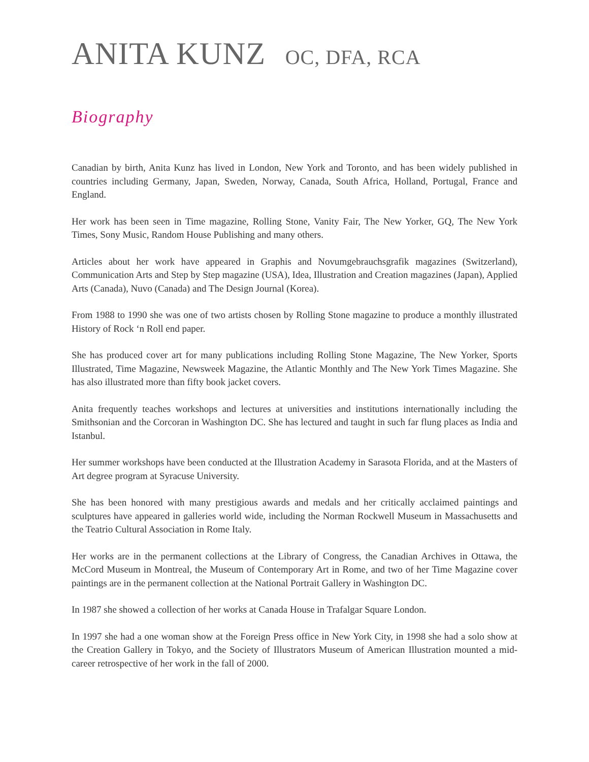ANITA KUNZ OC, DFA, RCA
Biography
Canadian by birth, Anita Kunz has lived in London, New York and Toronto, and has been widely published in countries including Germany, Japan, Sweden, Norway, Canada, South Africa, Holland, Portugal, France and England.
Her work has been seen in Time magazine, Rolling Stone, Vanity Fair, The New Yorker, GQ, The New York Times, Sony Music, Random House Publishing and many others.
Articles about her work have appeared in Graphis and Novumgebrauchsgrafik magazines (Switzerland), Communication Arts and Step by Step magazine (USA), Idea, Illustration and Creation magazines (Japan), Applied Arts (Canada), Nuvo (Canada) and The Design Journal (Korea).
From 1988 to 1990 she was one of two artists chosen by Rolling Stone magazine to produce a monthly illustrated History of Rock ‘n Roll end paper.
She has produced cover art for many publications including Rolling Stone Magazine, The New Yorker, Sports Illustrated, Time Magazine, Newsweek Magazine, the Atlantic Monthly and The New York Times Magazine. She has also illustrated more than fifty book jacket covers.
Anita frequently teaches workshops and lectures at universities and institutions internationally including the Smithsonian and the Corcoran in Washington DC. She has lectured and taught in such far flung places as India and Istanbul.
Her summer workshops have been conducted at the Illustration Academy in Sarasota Florida, and at the Masters of Art degree program at Syracuse University.
She has been honored with many prestigious awards and medals and her critically acclaimed paintings and sculptures have appeared in galleries world wide, including the Norman Rockwell Museum in Massachusetts and the Teatrio Cultural Association in Rome Italy.
Her works are in the permanent collections at the Library of Congress, the Canadian Archives in Ottawa, the McCord Museum in Montreal, the Museum of Contemporary Art in Rome, and two of her Time Magazine cover paintings are in the permanent collection at the National Portrait Gallery in Washington DC.
In 1987 she showed a collection of her works at Canada House in Trafalgar Square London.
In 1997 she had a one woman show at the Foreign Press office in New York City, in 1998 she had a solo show at the Creation Gallery in Tokyo, and the Society of Illustrators Museum of American Illustration mounted a mid-career retrospective of her work in the fall of 2000.